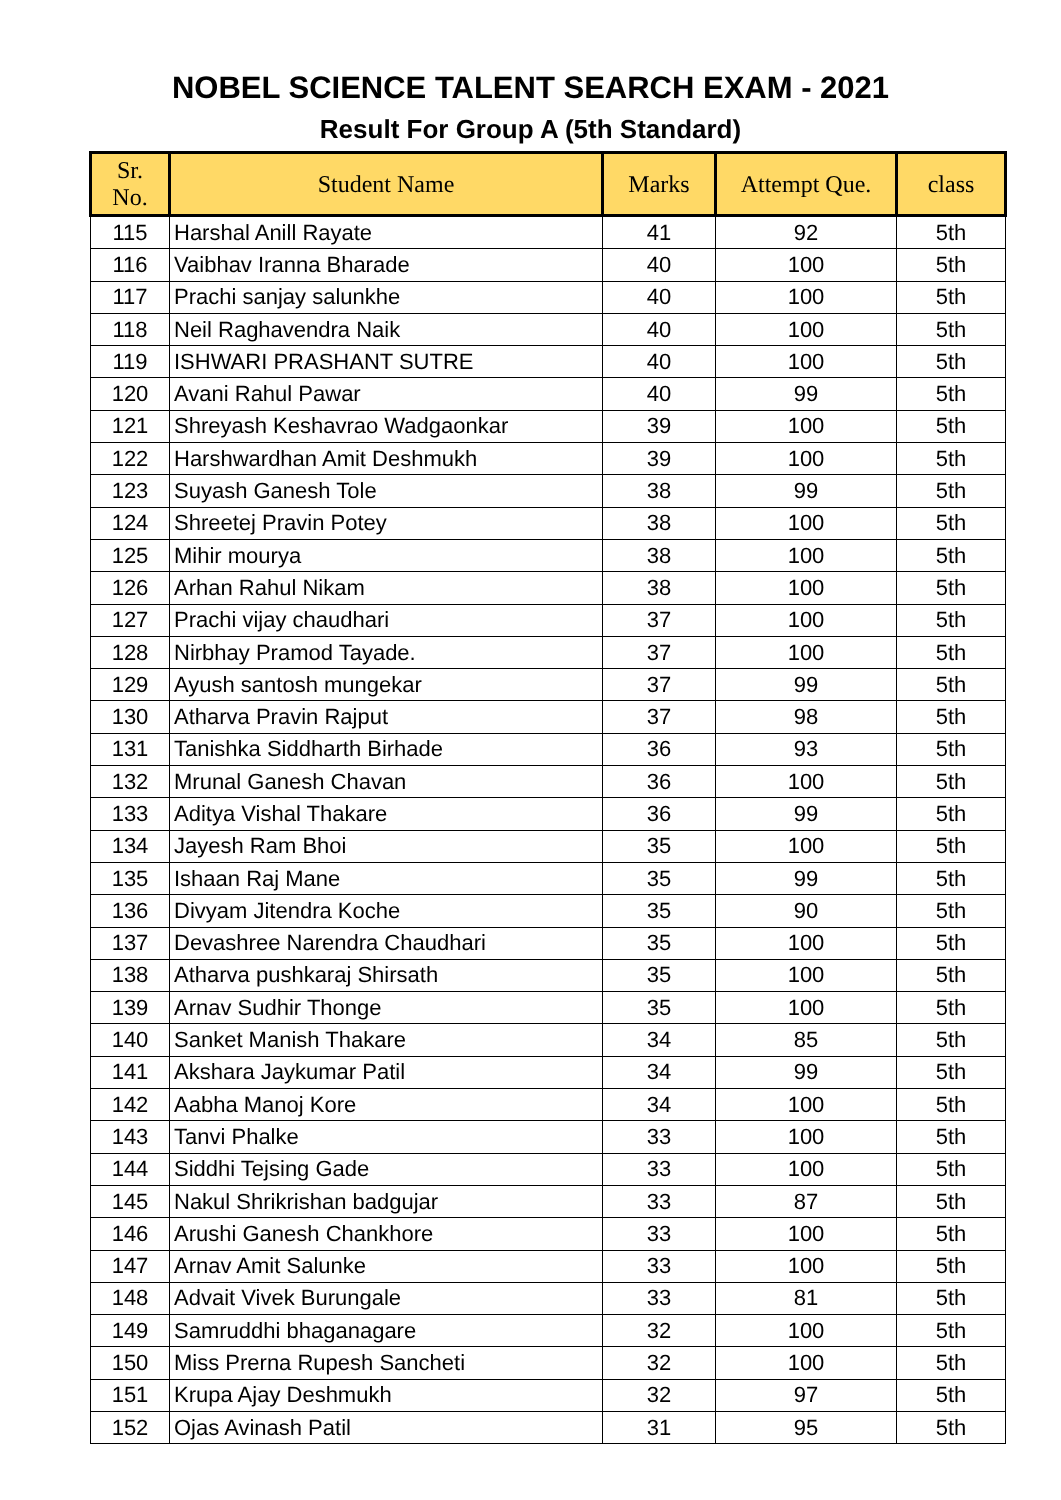NOBEL SCIENCE TALENT SEARCH EXAM - 2021
Result For Group A (5th Standard)
| Sr. No. | Student Name | Marks | Attempt Que. | class |
| --- | --- | --- | --- | --- |
| 115 | Harshal Anill Rayate | 41 | 92 | 5th |
| 116 | Vaibhav Iranna Bharade | 40 | 100 | 5th |
| 117 | Prachi sanjay salunkhe | 40 | 100 | 5th |
| 118 | Neil Raghavendra Naik | 40 | 100 | 5th |
| 119 | ISHWARI PRASHANT SUTRE | 40 | 100 | 5th |
| 120 | Avani Rahul Pawar | 40 | 99 | 5th |
| 121 | Shreyash Keshavrao Wadgaonkar | 39 | 100 | 5th |
| 122 | Harshwardhan Amit Deshmukh | 39 | 100 | 5th |
| 123 | Suyash Ganesh Tole | 38 | 99 | 5th |
| 124 | Shreetej Pravin Potey | 38 | 100 | 5th |
| 125 | Mihir mourya | 38 | 100 | 5th |
| 126 | Arhan Rahul Nikam | 38 | 100 | 5th |
| 127 | Prachi vijay chaudhari | 37 | 100 | 5th |
| 128 | Nirbhay Pramod Tayade. | 37 | 100 | 5th |
| 129 | Ayush santosh mungekar | 37 | 99 | 5th |
| 130 | Atharva Pravin Rajput | 37 | 98 | 5th |
| 131 | Tanishka Siddharth Birhade | 36 | 93 | 5th |
| 132 | Mrunal Ganesh Chavan | 36 | 100 | 5th |
| 133 | Aditya Vishal Thakare | 36 | 99 | 5th |
| 134 | Jayesh Ram Bhoi | 35 | 100 | 5th |
| 135 | Ishaan Raj Mane | 35 | 99 | 5th |
| 136 | Divyam Jitendra Koche | 35 | 90 | 5th |
| 137 | Devashree Narendra Chaudhari | 35 | 100 | 5th |
| 138 | Atharva pushkaraj Shirsath | 35 | 100 | 5th |
| 139 | Arnav Sudhir Thonge | 35 | 100 | 5th |
| 140 | Sanket Manish Thakare | 34 | 85 | 5th |
| 141 | Akshara Jaykumar Patil | 34 | 99 | 5th |
| 142 | Aabha Manoj Kore | 34 | 100 | 5th |
| 143 | Tanvi Phalke | 33 | 100 | 5th |
| 144 | Siddhi Tejsing Gade | 33 | 100 | 5th |
| 145 | Nakul Shrikrishan badgujar | 33 | 87 | 5th |
| 146 | Arushi Ganesh Chankhore | 33 | 100 | 5th |
| 147 | Arnav Amit Salunke | 33 | 100 | 5th |
| 148 | Advait Vivek Burungale | 33 | 81 | 5th |
| 149 | Samruddhi bhaganagare | 32 | 100 | 5th |
| 150 | Miss Prerna Rupesh Sancheti | 32 | 100 | 5th |
| 151 | Krupa Ajay Deshmukh | 32 | 97 | 5th |
| 152 | Ojas Avinash Patil | 31 | 95 | 5th |